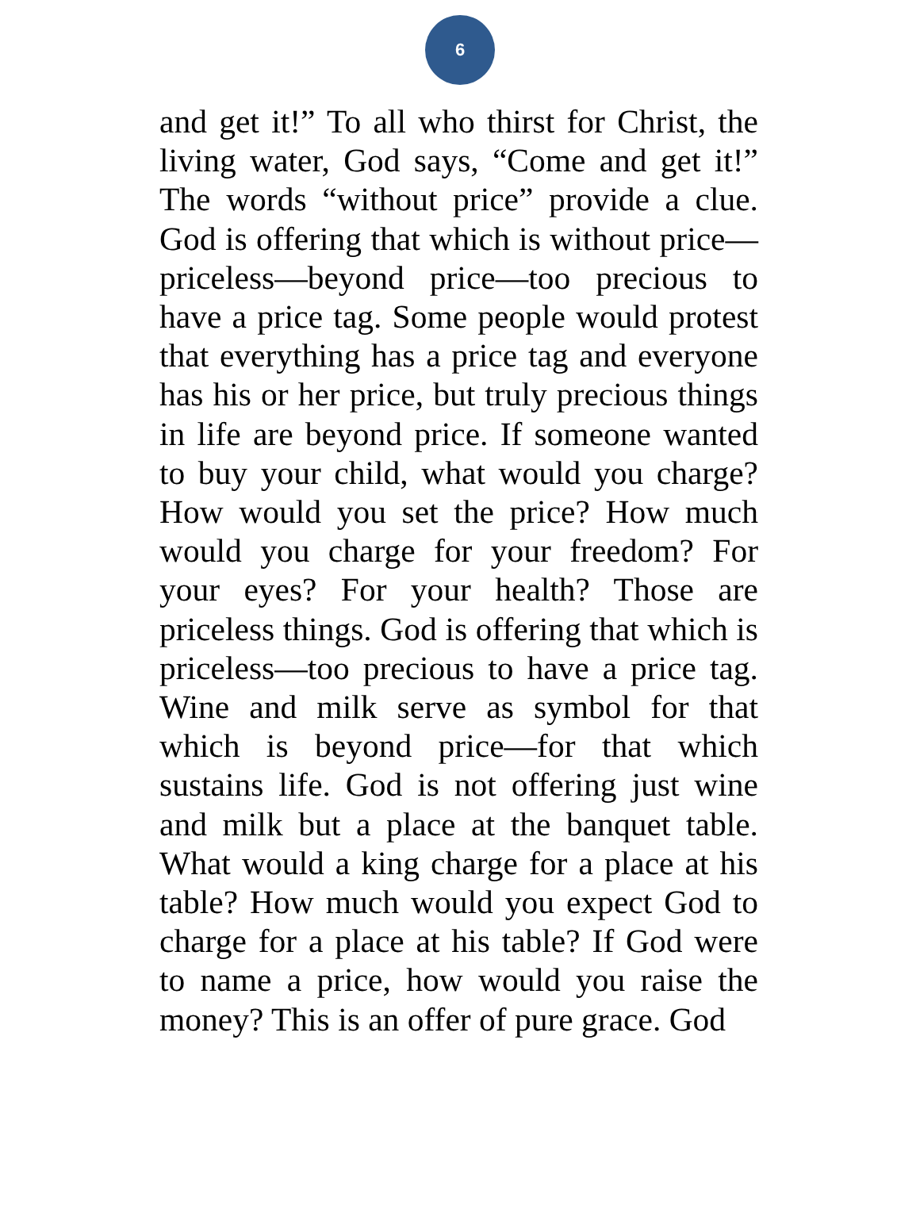6
and get it!” To all who thirst for Christ, the living water, God says, “Come and get it!” The words “without price” provide a clue. God is offering that which is without price—priceless—beyond price—too precious to have a price tag. Some people would protest that everything has a price tag and everyone has his or her price, but truly precious things in life are beyond price. If someone wanted to buy your child, what would you charge? How would you set the price? How much would you charge for your freedom? For your eyes? For your health? Those are priceless things. God is offering that which is priceless—too precious to have a price tag. Wine and milk serve as symbol for that which is beyond price—for that which sustains life. God is not offering just wine and milk but a place at the banquet table. What would a king charge for a place at his table? How much would you expect God to charge for a place at his table? If God were to name a price, how would you raise the money? This is an offer of pure grace. God